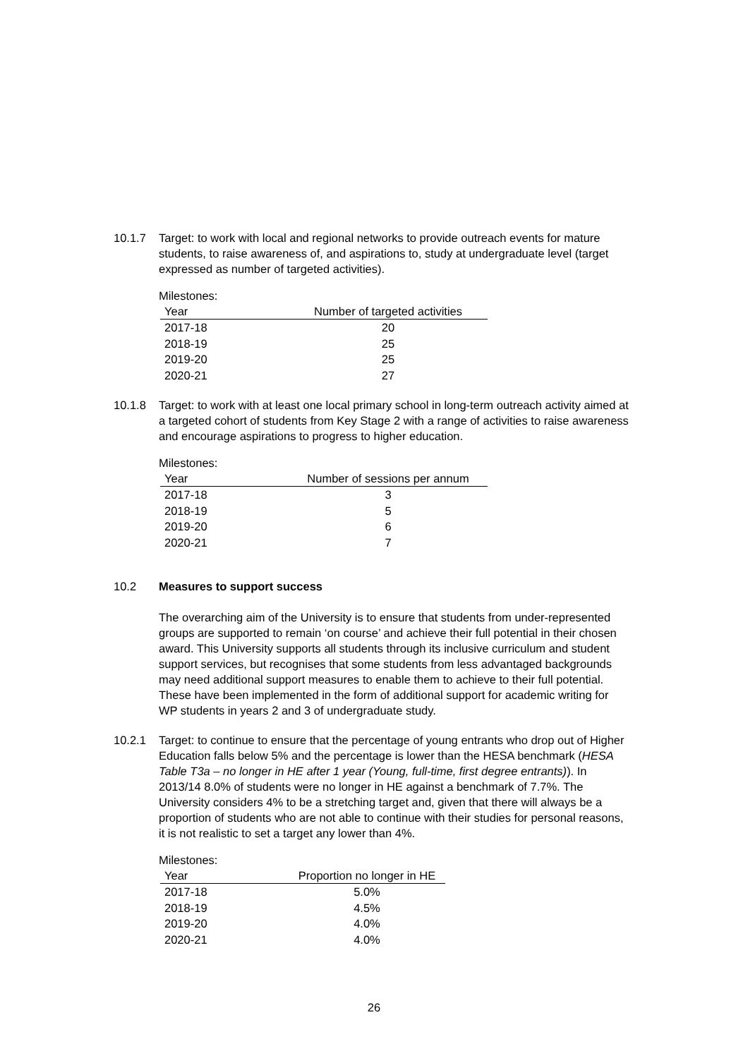10.1.7 Target: to work with local and regional networks to provide outreach events for mature students, to raise awareness of, and aspirations to, study at undergraduate level (target expressed as number of targeted activities).
Milestones:
| Year | Number of targeted activities |
| --- | --- |
| 2017-18 | 20 |
| 2018-19 | 25 |
| 2019-20 | 25 |
| 2020-21 | 27 |
10.1.8 Target: to work with at least one local primary school in long-term outreach activity aimed at a targeted cohort of students from Key Stage 2 with a range of activities to raise awareness and encourage aspirations to progress to higher education.
Milestones:
| Year | Number of sessions per annum |
| --- | --- |
| 2017-18 | 3 |
| 2018-19 | 5 |
| 2019-20 | 6 |
| 2020-21 | 7 |
10.2 Measures to support success
The overarching aim of the University is to ensure that students from under-represented groups are supported to remain ‘on course’ and achieve their full potential in their chosen award. This University supports all students through its inclusive curriculum and student support services, but recognises that some students from less advantaged backgrounds may need additional support measures to enable them to achieve to their full potential. These have been implemented in the form of additional support for academic writing for WP students in years 2 and 3 of undergraduate study.
10.2.1 Target: to continue to ensure that the percentage of young entrants who drop out of Higher Education falls below 5% and the percentage is lower than the HESA benchmark (HESA Table T3a – no longer in HE after 1 year (Young, full-time, first degree entrants)). In 2013/14 8.0% of students were no longer in HE against a benchmark of 7.7%. The University considers 4% to be a stretching target and, given that there will always be a proportion of students who are not able to continue with their studies for personal reasons, it is not realistic to set a target any lower than 4%.
Milestones:
| Year | Proportion no longer in HE |
| --- | --- |
| 2017-18 | 5.0% |
| 2018-19 | 4.5% |
| 2019-20 | 4.0% |
| 2020-21 | 4.0% |
26